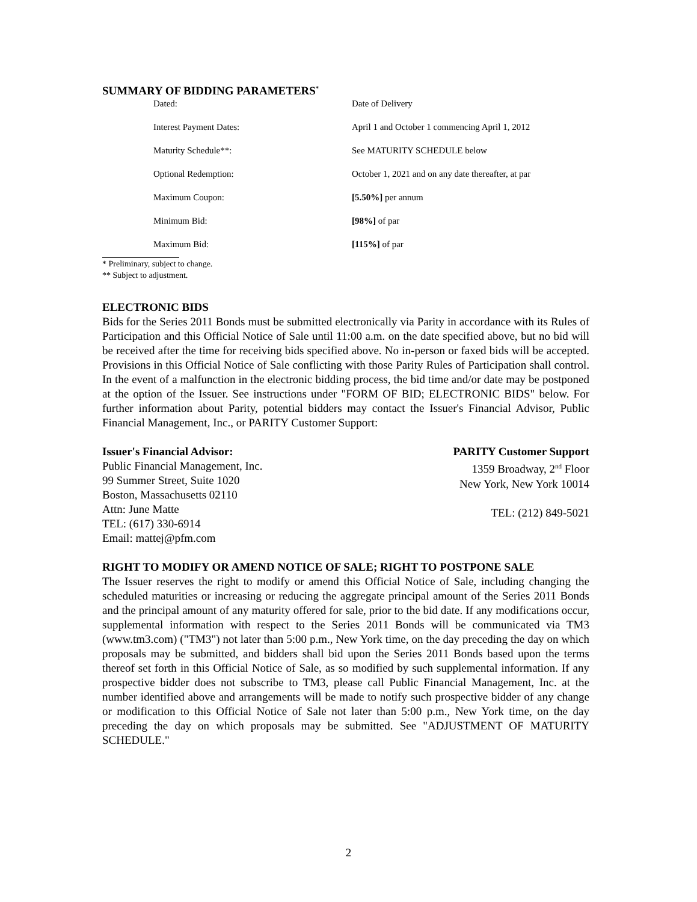SUMMARY OF BIDDING PARAMETERS<sup>*</sup>
| Dated: | Date of Delivery |
| Interest Payment Dates: | April 1 and October 1 commencing April 1, 2012 |
| Maturity Schedule**: | See MATURITY SCHEDULE below |
| Optional Redemption: | October 1, 2021 and on any date thereafter, at par |
| Maximum Coupon: | [5.50%] per annum |
| Minimum Bid: | [98%] of par |
| Maximum Bid: | [115%] of par |
* Preliminary, subject to change.
** Subject to adjustment.
ELECTRONIC BIDS
Bids for the Series 2011 Bonds must be submitted electronically via Parity in accordance with its Rules of Participation and this Official Notice of Sale until 11:00 a.m. on the date specified above, but no bid will be received after the time for receiving bids specified above. No in-person or faxed bids will be accepted. Provisions in this Official Notice of Sale conflicting with those Parity Rules of Participation shall control. In the event of a malfunction in the electronic bidding process, the bid time and/or date may be postponed at the option of the Issuer. See instructions under "FORM OF BID; ELECTRONIC BIDS" below. For further information about Parity, potential bidders may contact the Issuer's Financial Advisor, Public Financial Management, Inc., or PARITY Customer Support:
Issuer's Financial Advisor:
Public Financial Management, Inc.
99 Summer Street, Suite 1020
Boston, Massachusetts 02110
Attn: June Matte
TEL: (617) 330-6914
Email: mattej@pfm.com
PARITY Customer Support
1359 Broadway, 2<sup>nd</sup> Floor
New York, New York 10014
TEL: (212) 849-5021
RIGHT TO MODIFY OR AMEND NOTICE OF SALE; RIGHT TO POSTPONE SALE
The Issuer reserves the right to modify or amend this Official Notice of Sale, including changing the scheduled maturities or increasing or reducing the aggregate principal amount of the Series 2011 Bonds and the principal amount of any maturity offered for sale, prior to the bid date. If any modifications occur, supplemental information with respect to the Series 2011 Bonds will be communicated via TM3 (www.tm3.com) ("TM3") not later than 5:00 p.m., New York time, on the day preceding the day on which proposals may be submitted, and bidders shall bid upon the Series 2011 Bonds based upon the terms thereof set forth in this Official Notice of Sale, as so modified by such supplemental information. If any prospective bidder does not subscribe to TM3, please call Public Financial Management, Inc. at the number identified above and arrangements will be made to notify such prospective bidder of any change or modification to this Official Notice of Sale not later than 5:00 p.m., New York time, on the day preceding the day on which proposals may be submitted. See "ADJUSTMENT OF MATURITY SCHEDULE."
2